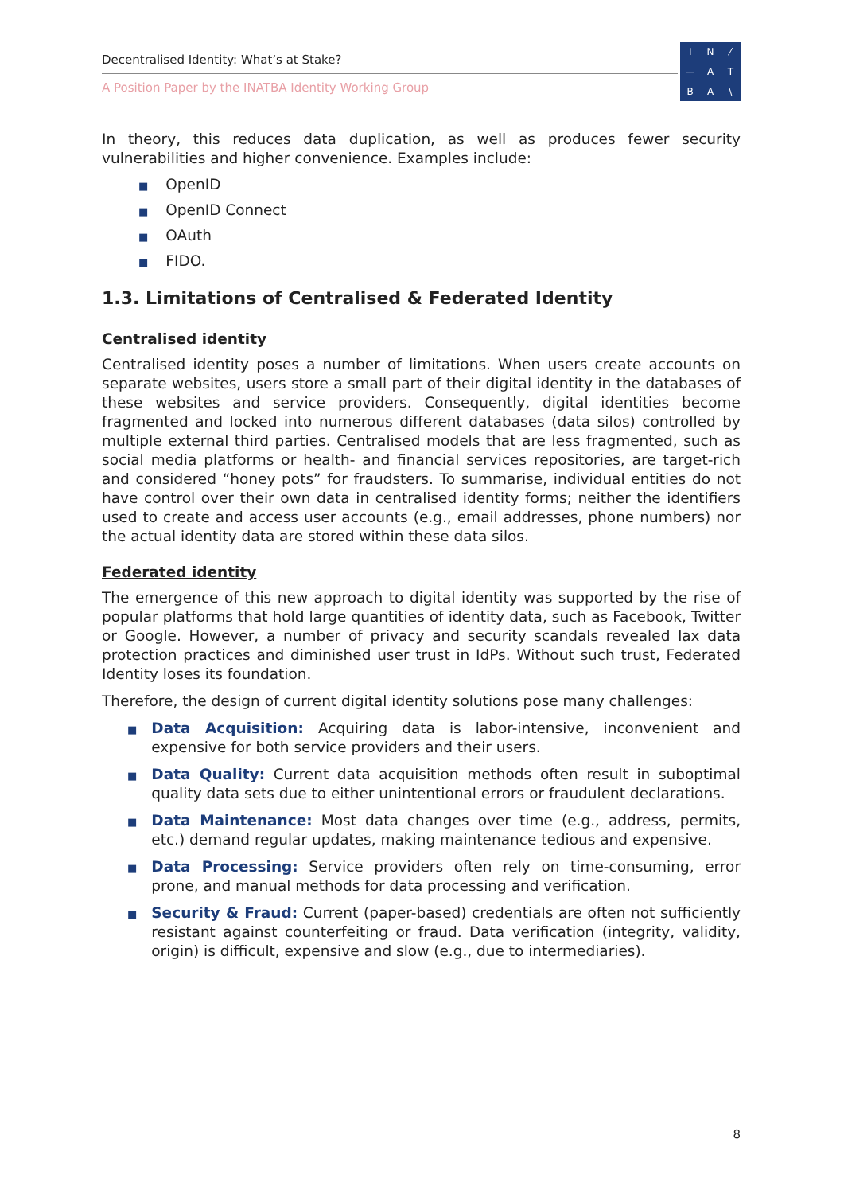Decentralised Identity: What’s at Stake?
A Position Paper by the INATBA Identity Working Group
IN ⁄ — ATBA \
In theory, this reduces data duplication, as well as produces fewer security vulnerabilities and higher convenience. Examples include:
■ OpenID
■ OpenID Connect
■ OAuth
■ FIDO.
1.3. Limitations of Centralised & Federated Identity
Centralised identity
Centralised identity poses a number of limitations. When users create accounts on separate websites, users store a small part of their digital identity in the databases of these websites and service providers. Consequently, digital identities become fragmented and locked into numerous different databases (data silos) controlled by multiple external third parties. Centralised models that are less fragmented, such as social media platforms or health- and financial services repositories, are target-rich and considered “honey pots” for fraudsters. To summarise, individual entities do not have control over their own data in centralised identity forms; neither the identifiers used to create and access user accounts (e.g., email addresses, phone numbers) nor the actual identity data are stored within these data silos.
Federated identity
The emergence of this new approach to digital identity was supported by the rise of popular platforms that hold large quantities of identity data, such as Facebook, Twitter or Google. However, a number of privacy and security scandals revealed lax data protection practices and diminished user trust in IdPs. Without such trust, Federated Identity loses its foundation.
Therefore, the design of current digital identity solutions pose many challenges:
■
Data Acquisition: Acquiring data is labor-intensive, inconvenient and expensive for both service providers and their users.
■
Data Quality: Current data acquisition methods often result in suboptimal quality data sets due to either unintentional errors or fraudulent declarations.
■
Data Maintenance: Most data changes over time (e.g., address, permits, etc.) demand regular updates, making maintenance tedious and expensive.
■
Data Processing: Service providers often rely on time-consuming, error prone, and manual methods for data processing and verification.
■
Security & Fraud: Current (paper-based) credentials are often not sufficiently resistant against counterfeiting or fraud. Data verification (integrity, validity, origin) is difficult, expensive and slow (e.g., due to intermediaries).
8